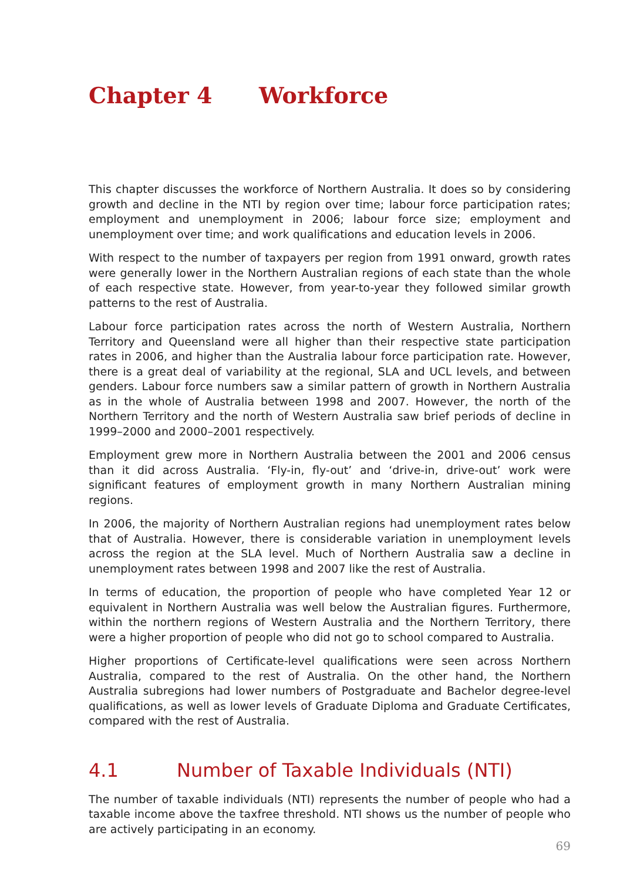Chapter 4 Workforce
This chapter discusses the workforce of Northern Australia. It does so by considering growth and decline in the NTI by region over time; labour force participation rates; employment and unemployment in 2006; labour force size; employment and unemployment over time; and work qualifications and education levels in 2006.
With respect to the number of taxpayers per region from 1991 onward, growth rates were generally lower in the Northern Australian regions of each state than the whole of each respective state. However, from year-to-year they followed similar growth patterns to the rest of Australia.
Labour force participation rates across the north of Western Australia, Northern Territory and Queensland were all higher than their respective state participation rates in 2006, and higher than the Australia labour force participation rate. However, there is a great deal of variability at the regional, SLA and UCL levels, and between genders. Labour force numbers saw a similar pattern of growth in Northern Australia as in the whole of Australia between 1998 and 2007. However, the north of the Northern Territory and the north of Western Australia saw brief periods of decline in 1999–2000 and 2000–2001 respectively.
Employment grew more in Northern Australia between the 2001 and 2006 census than it did across Australia. ‘Fly-in, fly-out’ and ‘drive-in, drive-out’ work were significant features of employment growth in many Northern Australian mining regions.
In 2006, the majority of Northern Australian regions had unemployment rates below that of Australia. However, there is considerable variation in unemployment levels across the region at the SLA level. Much of Northern Australia saw a decline in unemployment rates between 1998 and 2007 like the rest of Australia.
In terms of education, the proportion of people who have completed Year 12 or equivalent in Northern Australia was well below the Australian figures. Furthermore, within the northern regions of Western Australia and the Northern Territory, there were a higher proportion of people who did not go to school compared to Australia.
Higher proportions of Certificate-level qualifications were seen across Northern Australia, compared to the rest of Australia. On the other hand, the Northern Australia subregions had lower numbers of Postgraduate and Bachelor degree-level qualifications, as well as lower levels of Graduate Diploma and Graduate Certificates, compared with the rest of Australia.
4.1 Number of Taxable Individuals (NTI)
The number of taxable individuals (NTI) represents the number of people who had a taxable income above the taxfree threshold. NTI shows us the number of people who are actively participating in an economy.
69